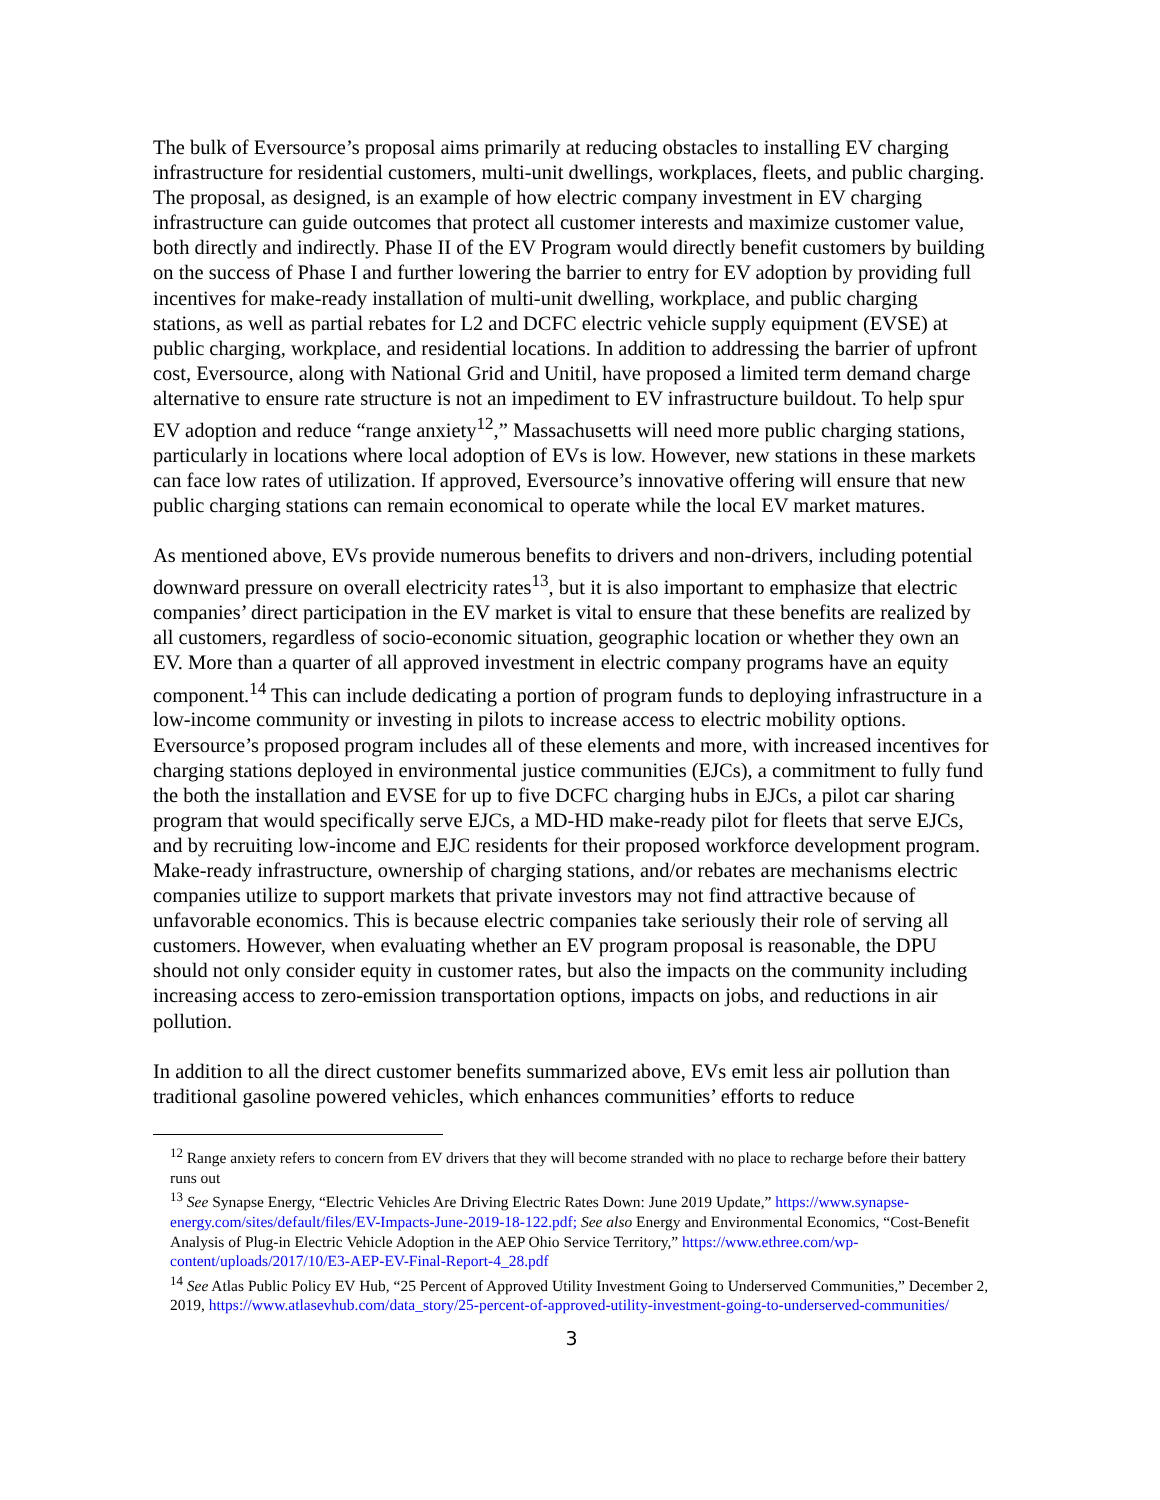The bulk of Eversource’s proposal aims primarily at reducing obstacles to installing EV charging infrastructure for residential customers, multi-unit dwellings, workplaces, fleets, and public charging. The proposal, as designed, is an example of how electric company investment in EV charging infrastructure can guide outcomes that protect all customer interests and maximize customer value, both directly and indirectly. Phase II of the EV Program would directly benefit customers by building on the success of Phase I and further lowering the barrier to entry for EV adoption by providing full incentives for make-ready installation of multi-unit dwelling, workplace, and public charging stations, as well as partial rebates for L2 and DCFC electric vehicle supply equipment (EVSE) at public charging, workplace, and residential locations. In addition to addressing the barrier of upfront cost, Eversource, along with National Grid and Unitil, have proposed a limited term demand charge alternative to ensure rate structure is not an impediment to EV infrastructure buildout. To help spur EV adoption and reduce “range anxiety<sup>12</sup>,” Massachusetts will need more public charging stations, particularly in locations where local adoption of EVs is low. However, new stations in these markets can face low rates of utilization. If approved, Eversource’s innovative offering will ensure that new public charging stations can remain economical to operate while the local EV market matures.
As mentioned above, EVs provide numerous benefits to drivers and non-drivers, including potential downward pressure on overall electricity rates<sup>13</sup>, but it is also important to emphasize that electric companies’ direct participation in the EV market is vital to ensure that these benefits are realized by all customers, regardless of socio-economic situation, geographic location or whether they own an EV. More than a quarter of all approved investment in electric company programs have an equity component.<sup>14</sup> This can include dedicating a portion of program funds to deploying infrastructure in a low-income community or investing in pilots to increase access to electric mobility options. Eversource’s proposed program includes all of these elements and more, with increased incentives for charging stations deployed in environmental justice communities (EJCs), a commitment to fully fund the both the installation and EVSE for up to five DCFC charging hubs in EJCs, a pilot car sharing program that would specifically serve EJCs, a MD-HD make-ready pilot for fleets that serve EJCs, and by recruiting low-income and EJC residents for their proposed workforce development program. Make-ready infrastructure, ownership of charging stations, and/or rebates are mechanisms electric companies utilize to support markets that private investors may not find attractive because of unfavorable economics. This is because electric companies take seriously their role of serving all customers. However, when evaluating whether an EV program proposal is reasonable, the DPU should not only consider equity in customer rates, but also the impacts on the community including increasing access to zero-emission transportation options, impacts on jobs, and reductions in air pollution.
In addition to all the direct customer benefits summarized above, EVs emit less air pollution than traditional gasoline powered vehicles, which enhances communities’ efforts to reduce
<sup>12</sup> Range anxiety refers to concern from EV drivers that they will become stranded with no place to recharge before their battery runs out
<sup>13</sup> See Synapse Energy, “Electric Vehicles Are Driving Electric Rates Down: June 2019 Update,” https://www.synapse-energy.com/sites/default/files/EV-Impacts-June-2019-18-122.pdf; See also Energy and Environmental Economics, “Cost-Benefit Analysis of Plug-in Electric Vehicle Adoption in the AEP Ohio Service Territory,” https://www.ethree.com/wp-content/uploads/2017/10/E3-AEP-EV-Final-Report-4_28.pdf
<sup>14</sup> See Atlas Public Policy EV Hub, “25 Percent of Approved Utility Investment Going to Underserved Communities,” December 2, 2019, https://www.atlasevhub.com/data_story/25-percent-of-approved-utility-investment-going-to-underserved-communities/
3